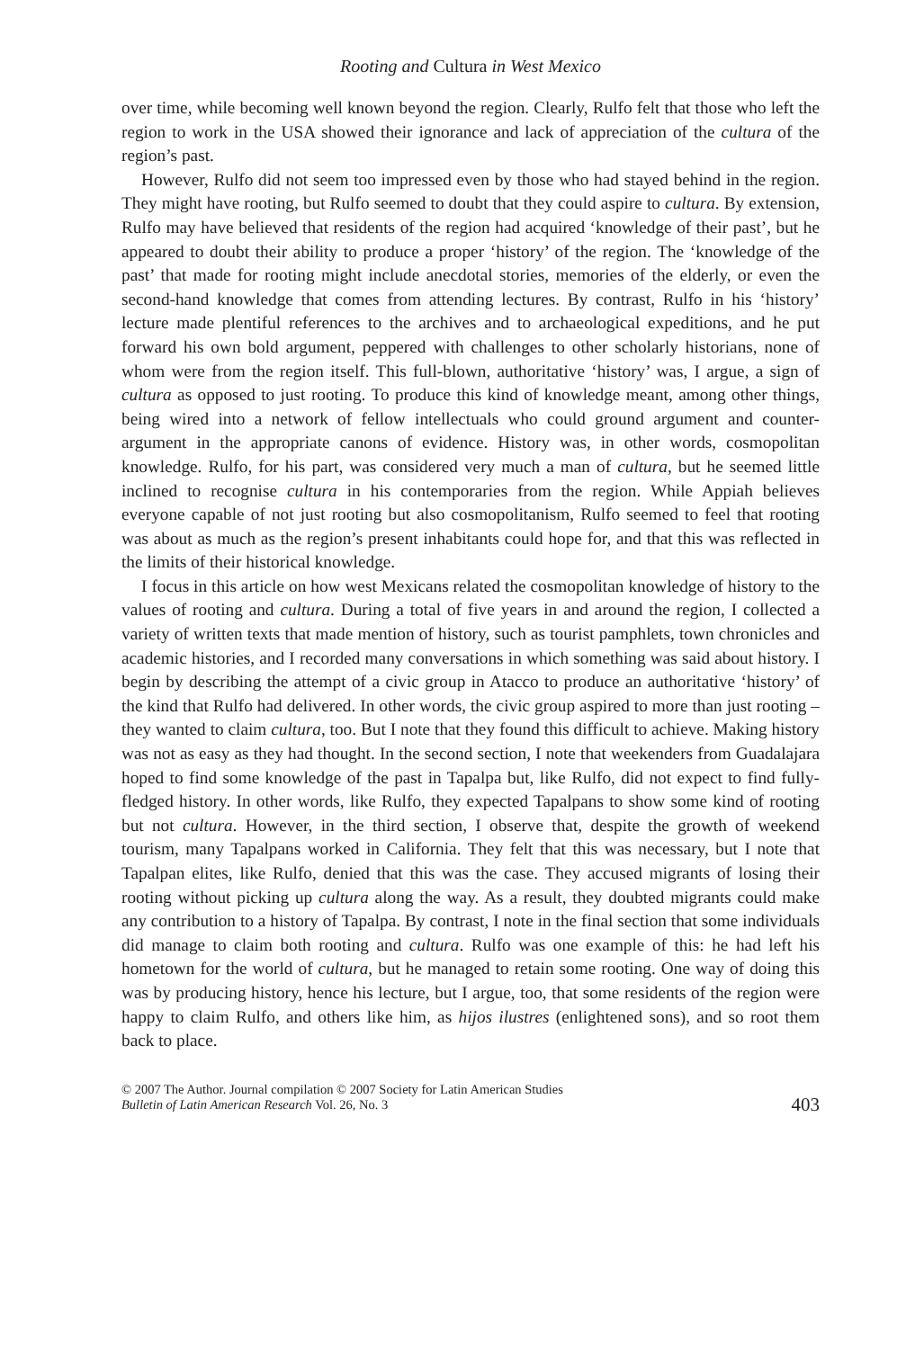Rooting and Cultura in West Mexico
over time, while becoming well known beyond the region. Clearly, Rulfo felt that those who left the region to work in the USA showed their ignorance and lack of appreciation of the cultura of the region’s past.
However, Rulfo did not seem too impressed even by those who had stayed behind in the region. They might have rooting, but Rulfo seemed to doubt that they could aspire to cultura. By extension, Rulfo may have believed that residents of the region had acquired ‘knowledge of their past’, but he appeared to doubt their ability to produce a proper ‘history’ of the region. The ‘knowledge of the past’ that made for rooting might include anecdotal stories, memories of the elderly, or even the second-hand knowledge that comes from attending lectures. By contrast, Rulfo in his ‘history’ lecture made plentiful references to the archives and to archaeological expeditions, and he put forward his own bold argument, peppered with challenges to other scholarly historians, none of whom were from the region itself. This full-blown, authoritative ‘history’ was, I argue, a sign of cultura as opposed to just rooting. To produce this kind of knowledge meant, among other things, being wired into a network of fellow intellectuals who could ground argument and counter-argument in the appropriate canons of evidence. History was, in other words, cosmopolitan knowledge. Rulfo, for his part, was considered very much a man of cultura, but he seemed little inclined to recognise cultura in his contemporaries from the region. While Appiah believes everyone capable of not just rooting but also cosmopolitanism, Rulfo seemed to feel that rooting was about as much as the region’s present inhabitants could hope for, and that this was reflected in the limits of their historical knowledge.
I focus in this article on how west Mexicans related the cosmopolitan knowledge of history to the values of rooting and cultura. During a total of five years in and around the region, I collected a variety of written texts that made mention of history, such as tourist pamphlets, town chronicles and academic histories, and I recorded many conversations in which something was said about history. I begin by describing the attempt of a civic group in Atacco to produce an authoritative ‘history’ of the kind that Rulfo had delivered. In other words, the civic group aspired to more than just rooting – they wanted to claim cultura, too. But I note that they found this difficult to achieve. Making history was not as easy as they had thought. In the second section, I note that weekenders from Guadalajara hoped to find some knowledge of the past in Tapalpa but, like Rulfo, did not expect to find fully-fledged history. In other words, like Rulfo, they expected Tapalpans to show some kind of rooting but not cultura. However, in the third section, I observe that, despite the growth of weekend tourism, many Tapalpans worked in California. They felt that this was necessary, but I note that Tapalpan elites, like Rulfo, denied that this was the case. They accused migrants of losing their rooting without picking up cultura along the way. As a result, they doubted migrants could make any contribution to a history of Tapalpa. By contrast, I note in the final section that some individuals did manage to claim both rooting and cultura. Rulfo was one example of this: he had left his hometown for the world of cultura, but he managed to retain some rooting. One way of doing this was by producing history, hence his lecture, but I argue, too, that some residents of the region were happy to claim Rulfo, and others like him, as hijos ilustres (enlightened sons), and so root them back to place.
© 2007 The Author. Journal compilation © 2007 Society for Latin American Studies
Bulletin of Latin American Research Vol. 26, No. 3
403